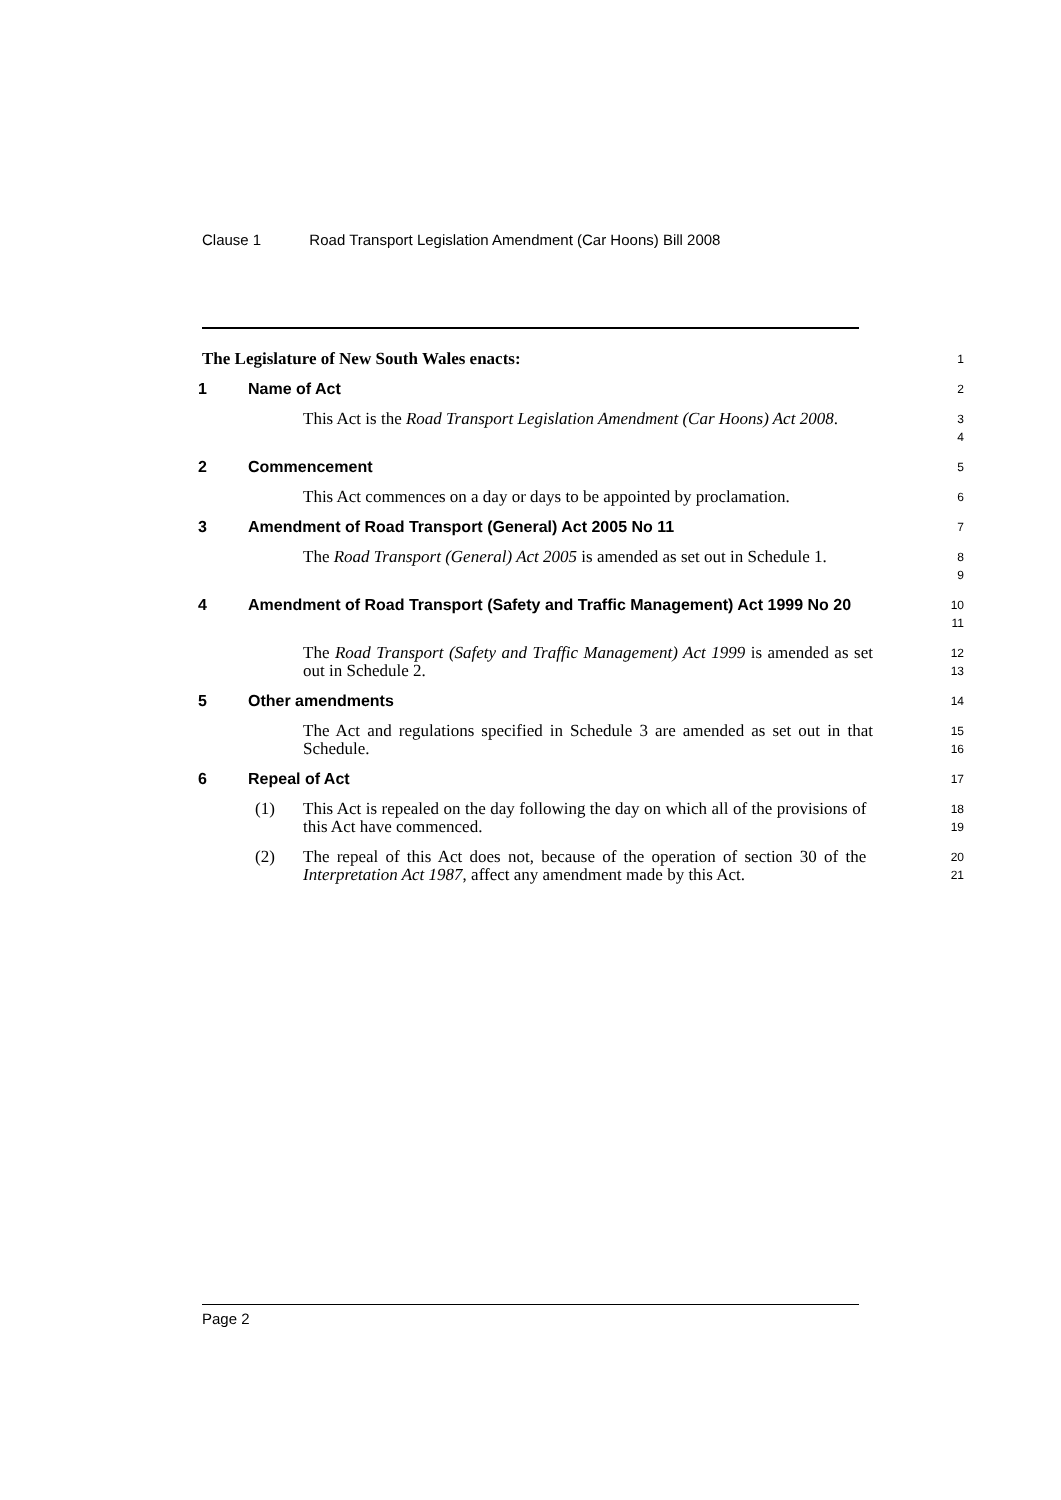Clause 1 Road Transport Legislation Amendment (Car Hoons) Bill 2008
The Legislature of New South Wales enacts:
1
1 Name of Act
2
This Act is the Road Transport Legislation Amendment (Car Hoons) Act 2008.
3
4
2 Commencement
5
This Act commences on a day or days to be appointed by proclamation.
6
3 Amendment of Road Transport (General) Act 2005 No 11
7
The Road Transport (General) Act 2005 is amended as set out in Schedule 1.
8
9
4 Amendment of Road Transport (Safety and Traffic Management) Act 1999 No 20
10
11
The Road Transport (Safety and Traffic Management) Act 1999 is amended as set out in Schedule 2.
12
13
5 Other amendments
14
The Act and regulations specified in Schedule 3 are amended as set out in that Schedule.
15
16
6 Repeal of Act
17
(1) This Act is repealed on the day following the day on which all of the provisions of this Act have commenced.
18
19
(2) The repeal of this Act does not, because of the operation of section 30 of the Interpretation Act 1987, affect any amendment made by this Act.
20
21
Page 2